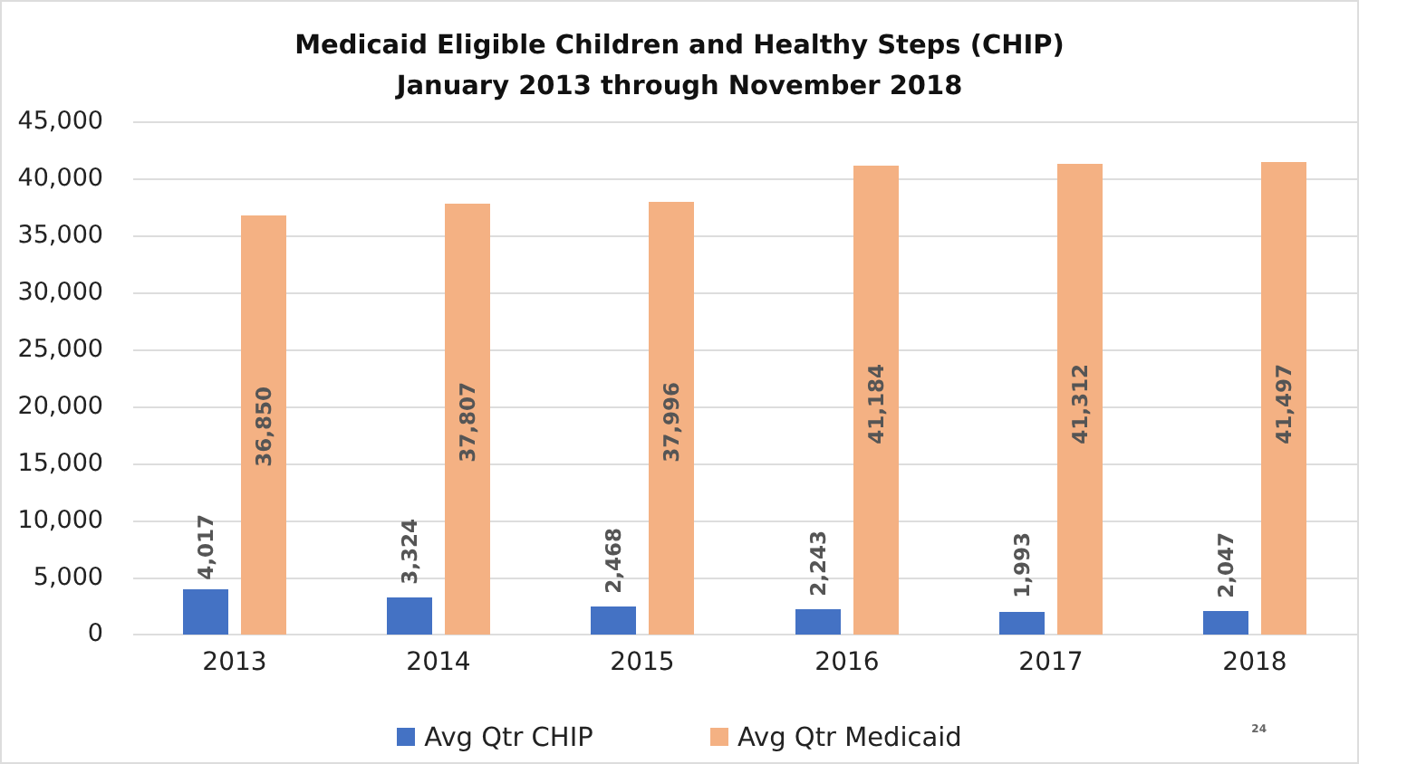Medicaid Eligible Children and Healthy Steps (CHIP)
January 2013 through November 2018
45,000
40,000
35,000
30,000
25,000
20,000
15,000
10,000
5,000
0
4,017
36,850
3,324
37,807
2,468
37,996
2,243
41,184
1,993
41,312
2,047
41,497
2013 2014 2015 2016 2017 2018
Avg Qtr CHIP Avg Qtr Medicaid
24